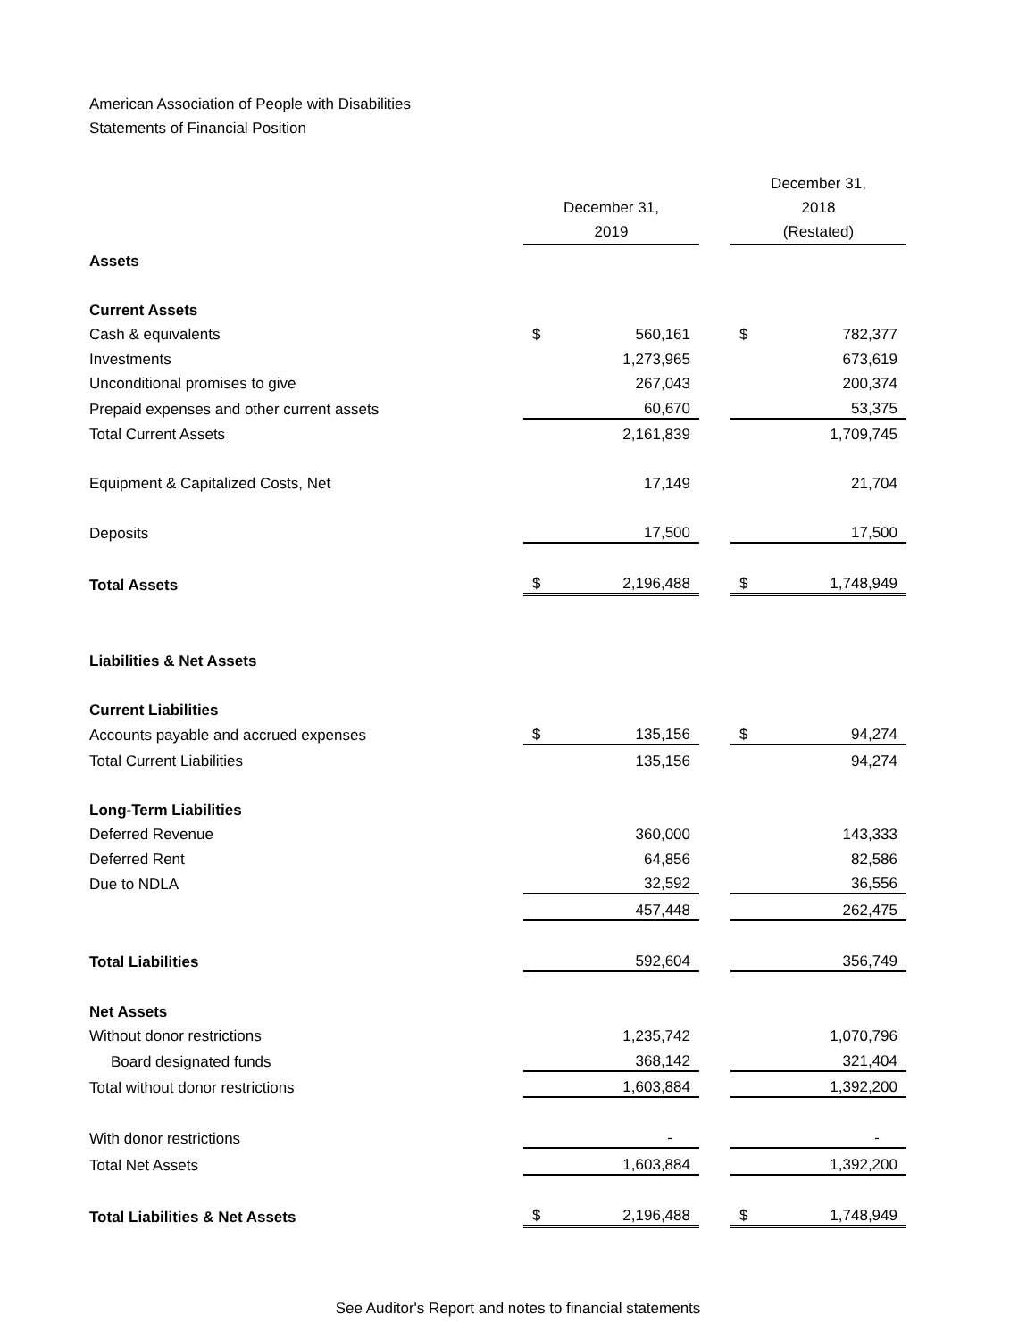American Association of People with Disabilities
Statements of Financial Position
| | December 31, 2019 | | | December 31, 2018 (Restated) | |
| Assets | | | | | |
| Current Assets | | | | | |
| Cash & equivalents | $ | 560,161 | | $ | 782,377 |
| Investments | | 1,273,965 | | | 673,619 |
| Unconditional promises to give | | 267,043 | | | 200,374 |
| Prepaid expenses and other current assets | | 60,670 | | | 53,375 |
| Total Current Assets | | 2,161,839 | | | 1,709,745 |
| Equipment & Capitalized Costs, Net | | 17,149 | | | 21,704 |
| Deposits | | 17,500 | | | 17,500 |
| Total Assets | $ | 2,196,488 | | $ | 1,748,949 |
| Liabilities & Net Assets | | | | | |
| Current Liabilities | | | | | |
| Accounts payable and accrued expenses | $ | 135,156 | | $ | 94,274 |
| Total Current Liabilities | | 135,156 | | | 94,274 |
| Long-Term Liabilities | | | | | |
| Deferred Revenue | | 360,000 | | | 143,333 |
| Deferred Rent | | 64,856 | | | 82,586 |
| Due to NDLA | | 32,592 | | | 36,556 |
| | | 457,448 | | | 262,475 |
| Total Liabilities | | 592,604 | | | 356,749 |
| Net Assets | | | | | |
| Without donor restrictions | | 1,235,742 | | | 1,070,796 |
| Board designated funds | | 368,142 | | | 321,404 |
| Total without donor restrictions | | 1,603,884 | | | 1,392,200 |
| With donor restrictions | | - | | | - |
| Total Net Assets | | 1,603,884 | | | 1,392,200 |
| Total Liabilities & Net Assets | $ | 2,196,488 | | $ | 1,748,949 |
See Auditor's Report and notes to financial statements